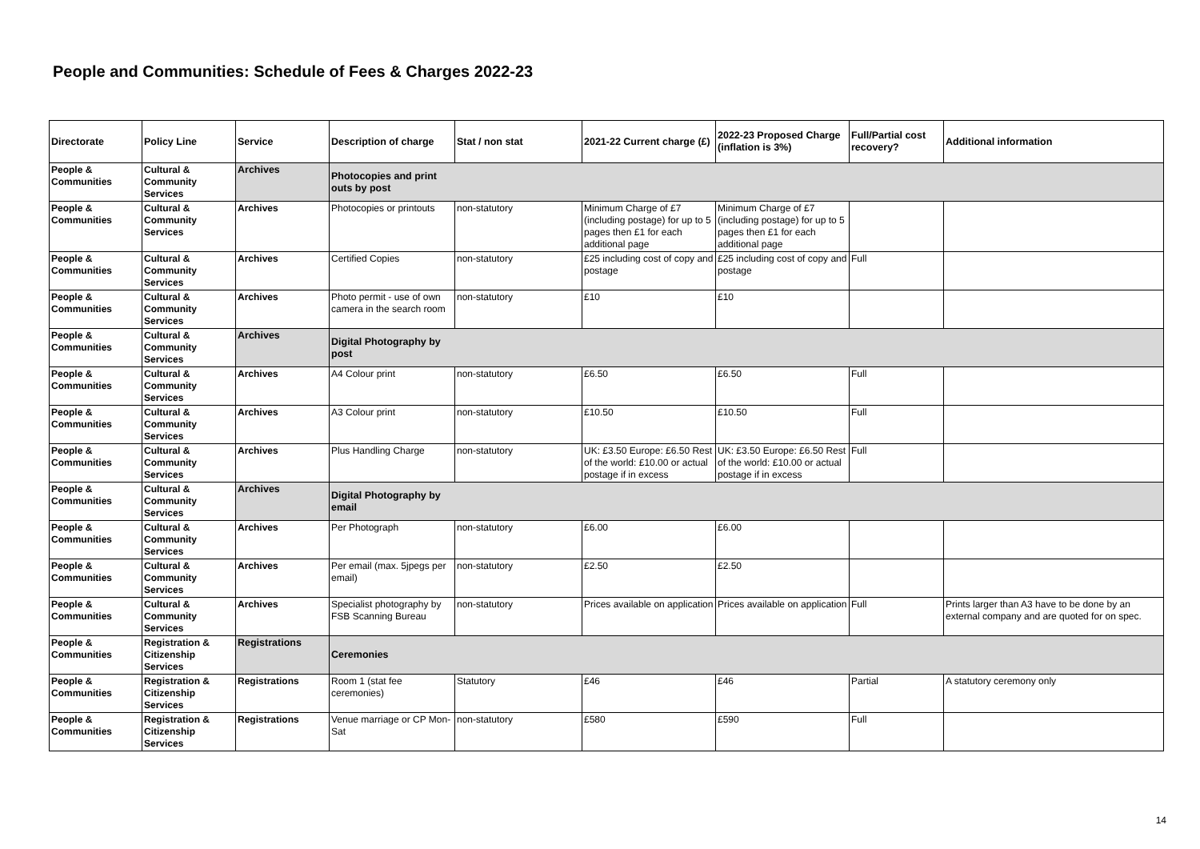People and Communities: Schedule of Fees & Charges 2022-23
| Directorate | Policy Line | Service | Description of charge | Stat / non stat | 2021-22 Current charge (£) | 2022-23 Proposed Charge (inflation is 3%) | Full/Partial cost recovery? | Additional information |
| --- | --- | --- | --- | --- | --- | --- | --- | --- |
| People & Communities | Cultural & Community Services | Archives | Photocopies and print outs by post | | | | | |
| People & Communities | Cultural & Community Services | Archives | Photocopies or printouts | non-statutory | Minimum Charge of £7 (including postage) for up to 5 pages then £1 for each additional page | Minimum Charge of £7 (including postage) for up to 5 pages then £1 for each additional page | | |
| People & Communities | Cultural & Community Services | Archives | Certified Copies | non-statutory | £25 including cost of copy and postage | £25 including cost of copy and postage | Full | |
| People & Communities | Cultural & Community Services | Archives | Photo permit - use of own camera in the search room | non-statutory | £10 | £10 | | |
| People & Communities | Cultural & Community Services | Archives | Digital Photography by post | | | | | |
| People & Communities | Cultural & Community Services | Archives | A4 Colour print | non-statutory | £6.50 | £6.50 | Full | |
| People & Communities | Cultural & Community Services | Archives | A3 Colour print | non-statutory | £10.50 | £10.50 | Full | |
| People & Communities | Cultural & Community Services | Archives | Plus Handling Charge | non-statutory | UK: £3.50 Europe: £6.50 Rest of the world: £10.00 or actual postage if in excess | UK: £3.50 Europe: £6.50 Rest of the world: £10.00 or actual postage if in excess | Full | |
| People & Communities | Cultural & Community Services | Archives | Digital Photography by email | | | | | |
| People & Communities | Cultural & Community Services | Archives | Per Photograph | non-statutory | £6.00 | £6.00 | | |
| People & Communities | Cultural & Community Services | Archives | Per email (max. 5jpegs per email) | non-statutory | £2.50 | £2.50 | | |
| People & Communities | Cultural & Community Services | Archives | Specialist photography by FSB Scanning Bureau | non-statutory | Prices available on application | Prices available on application | Full | Prints larger than A3 have to be done by an external company and are quoted for on spec. |
| People & Communities | Registration & Citizenship Services | Registrations | Ceremonies | | | | | |
| People & Communities | Registration & Citizenship Services | Registrations | Room 1 (stat fee ceremonies) | Statutory | £46 | £46 | Partial | A statutory ceremony only |
| People & Communities | Registration & Citizenship Services | Registrations | Venue marriage or CP Mon-Sat | non-statutory | £580 | £590 | Full | |
14